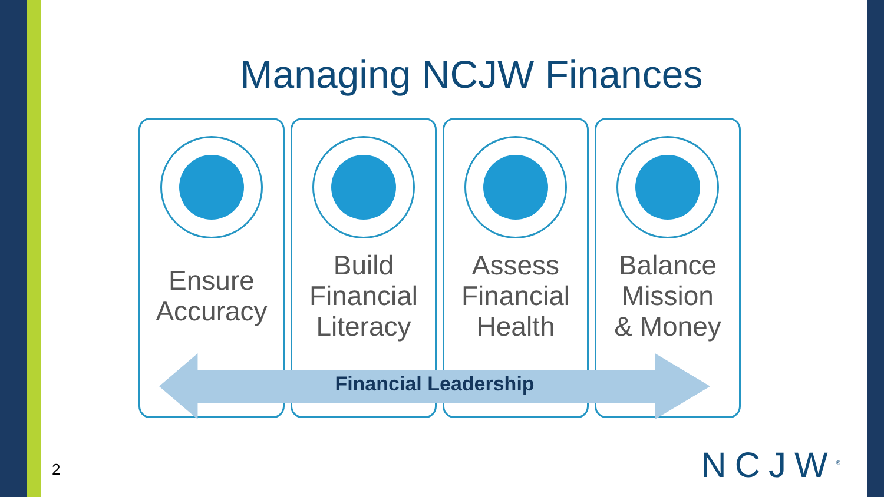Managing NCJW Finances
Ensure
Accuracy
Build
Financial
Literacy
Assess
Financial
Health
Balance
Mission
& Money
Financial Leadership
2 NCJW<sup>®</sup>